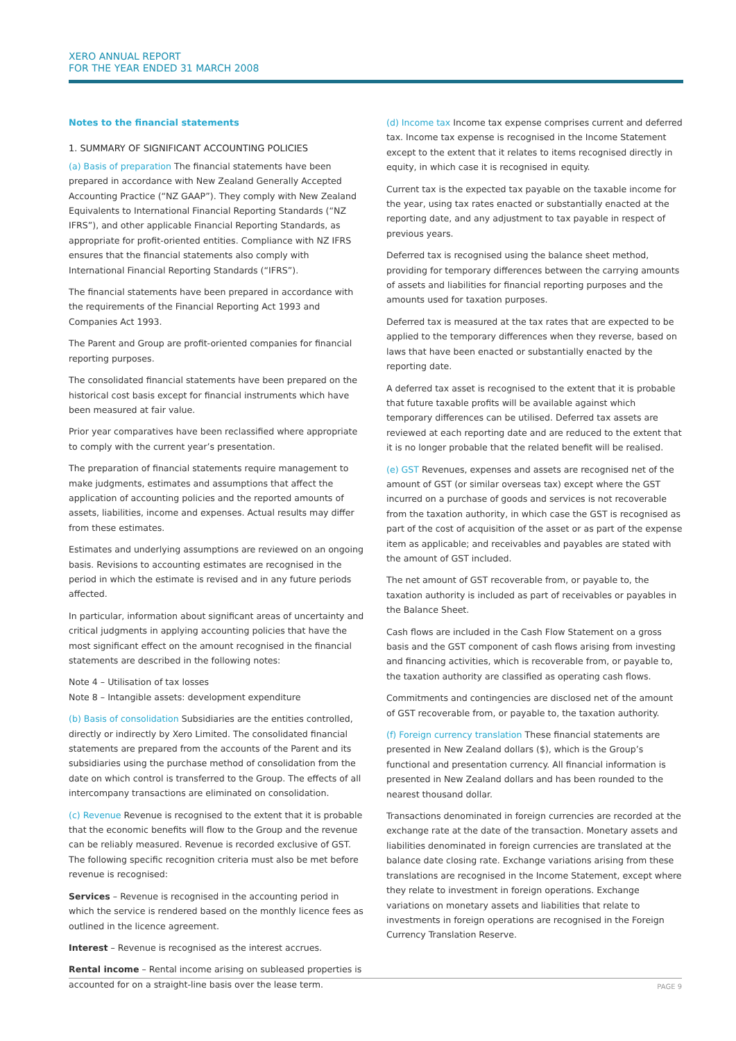XERO ANNUAL REPORT
FOR THE YEAR ENDED 31 MARCH 2008
Notes to the financial statements
1. SUMMARY OF SIGNIFICANT ACCOUNTING POLICIES
(a) Basis of preparation The financial statements have been prepared in accordance with New Zealand Generally Accepted Accounting Practice (“NZ GAAP”). They comply with New Zealand Equivalents to International Financial Reporting Standards (“NZ IFRS”), and other applicable Financial Reporting Standards, as appropriate for profit-oriented entities. Compliance with NZ IFRS ensures that the financial statements also comply with International Financial Reporting Standards (“IFRS”).
The financial statements have been prepared in accordance with the requirements of the Financial Reporting Act 1993 and Companies Act 1993.
The Parent and Group are profit-oriented companies for financial reporting purposes.
The consolidated financial statements have been prepared on the historical cost basis except for financial instruments which have been measured at fair value.
Prior year comparatives have been reclassified where appropriate to comply with the current year’s presentation.
The preparation of financial statements require management to make judgments, estimates and assumptions that affect the application of accounting policies and the reported amounts of assets, liabilities, income and expenses. Actual results may differ from these estimates.
Estimates and underlying assumptions are reviewed on an ongoing basis. Revisions to accounting estimates are recognised in the period in which the estimate is revised and in any future periods affected.
In particular, information about significant areas of uncertainty and critical judgments in applying accounting policies that have the most significant effect on the amount recognised in the financial statements are described in the following notes:
Note 4 – Utilisation of tax losses
Note 8 – Intangible assets: development expenditure
(b) Basis of consolidation Subsidiaries are the entities controlled, directly or indirectly by Xero Limited. The consolidated financial statements are prepared from the accounts of the Parent and its subsidiaries using the purchase method of consolidation from the date on which control is transferred to the Group. The effects of all intercompany transactions are eliminated on consolidation.
(c) Revenue Revenue is recognised to the extent that it is probable that the economic benefits will flow to the Group and the revenue can be reliably measured. Revenue is recorded exclusive of GST. The following specific recognition criteria must also be met before revenue is recognised:
Services – Revenue is recognised in the accounting period in which the service is rendered based on the monthly licence fees as outlined in the licence agreement.
Interest – Revenue is recognised as the interest accrues.
Rental income – Rental income arising on subleased properties is accounted for on a straight-line basis over the lease term.
(d) Income tax Income tax expense comprises current and deferred tax. Income tax expense is recognised in the Income Statement except to the extent that it relates to items recognised directly in equity, in which case it is recognised in equity.
Current tax is the expected tax payable on the taxable income for the year, using tax rates enacted or substantially enacted at the reporting date, and any adjustment to tax payable in respect of previous years.
Deferred tax is recognised using the balance sheet method, providing for temporary differences between the carrying amounts of assets and liabilities for financial reporting purposes and the amounts used for taxation purposes.
Deferred tax is measured at the tax rates that are expected to be applied to the temporary differences when they reverse, based on laws that have been enacted or substantially enacted by the reporting date.
A deferred tax asset is recognised to the extent that it is probable that future taxable profits will be available against which temporary differences can be utilised. Deferred tax assets are reviewed at each reporting date and are reduced to the extent that it is no longer probable that the related benefit will be realised.
(e) GST Revenues, expenses and assets are recognised net of the amount of GST (or similar overseas tax) except where the GST incurred on a purchase of goods and services is not recoverable from the taxation authority, in which case the GST is recognised as part of the cost of acquisition of the asset or as part of the expense item as applicable; and receivables and payables are stated with the amount of GST included.
The net amount of GST recoverable from, or payable to, the taxation authority is included as part of receivables or payables in the Balance Sheet.
Cash flows are included in the Cash Flow Statement on a gross basis and the GST component of cash flows arising from investing and financing activities, which is recoverable from, or payable to, the taxation authority are classified as operating cash flows.
Commitments and contingencies are disclosed net of the amount of GST recoverable from, or payable to, the taxation authority.
(f) Foreign currency translation These financial statements are presented in New Zealand dollars ($), which is the Group’s functional and presentation currency. All financial information is presented in New Zealand dollars and has been rounded to the nearest thousand dollar.
Transactions denominated in foreign currencies are recorded at the exchange rate at the date of the transaction. Monetary assets and liabilities denominated in foreign currencies are translated at the balance date closing rate. Exchange variations arising from these translations are recognised in the Income Statement, except where they relate to investment in foreign operations. Exchange variations on monetary assets and liabilities that relate to investments in foreign operations are recognised in the Foreign Currency Translation Reserve.
PAGE 9